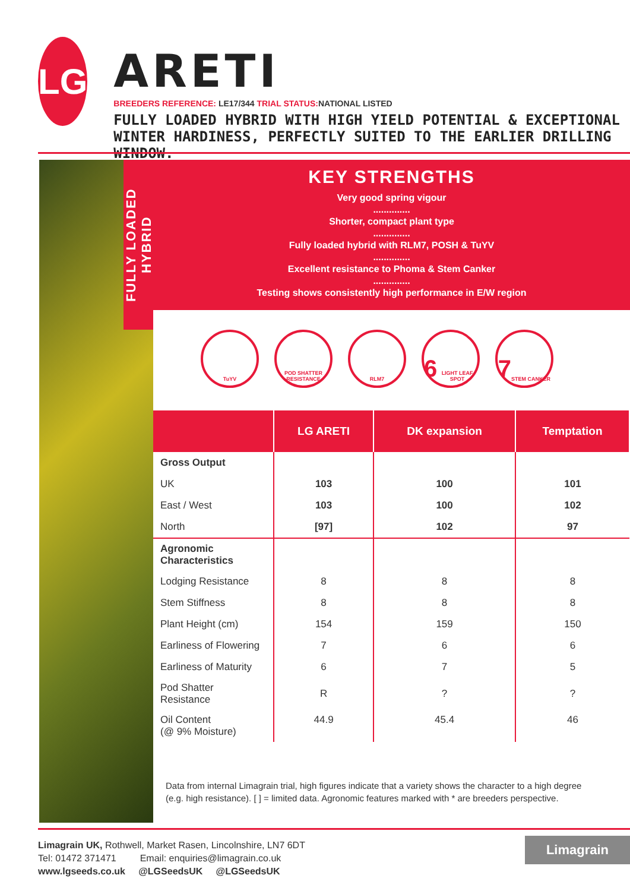LG
ARETI
BREEDERS REFERENCE: LE17/344 TRIAL STATUS: NATIONAL LISTED
FULLY LOADED HYBRID WITH HIGH YIELD POTENTIAL & EXCEPTIONAL WINTER HARDINESS, PERFECTLY SUITED TO THE EARLIER DRILLING WINDOW.
FULLY LOADED HYBRID
KEY STRENGTHS
Very good spring vigour
..............
Shorter, compact plant type
..............
Fully loaded hybrid with RLM7, POSH & TuYV
..............
Excellent resistance to Phoma & Stem Canker
..............
Testing shows consistently high performance in E/W region
TuYV POD SHATTER RESISTANCE
RLM7
6
LIGHT LEAF SPOT
7
STEM CANKER
| | LG ARETI | DK expansion | Temptation |
| --- | --- | --- | --- |
| Gross Output | | | |
| UK | 103 | 100 | 101 |
| East / West | 103 | 100 | 102 |
| North | [97] | 102 | 97 |
| Agronomic Characteristics | | | |
| Lodging Resistance | 8 | 8 | 8 |
| Stem Stiffness | 8 | 8 | 8 |
| Plant Height (cm) | 154 | 159 | 150 |
| Earliness of Flowering | 7 | 6 | 6 |
| Earliness of Maturity | 6 | 7 | 5 |
| Pod Shatter Resistance | R | ? | ? |
| Oil Content (@ 9% Moisture) | 44.9 | 45.4 | 46 |
Data from internal Limagrain trial, high figures indicate that a variety shows the character to a high degree (e.g. high resistance). [ ] = limited data. Agronomic features marked with * are breeders perspective.
Limagrain UK, Rothwell, Market Rasen, Lincolnshire, LN7 6DT
Tel: 01472 371471 Email: enquiries@limagrain.co.uk
www.lgseeds.co.uk @LGSeedsUK @LGSeedsUK
Limagrain